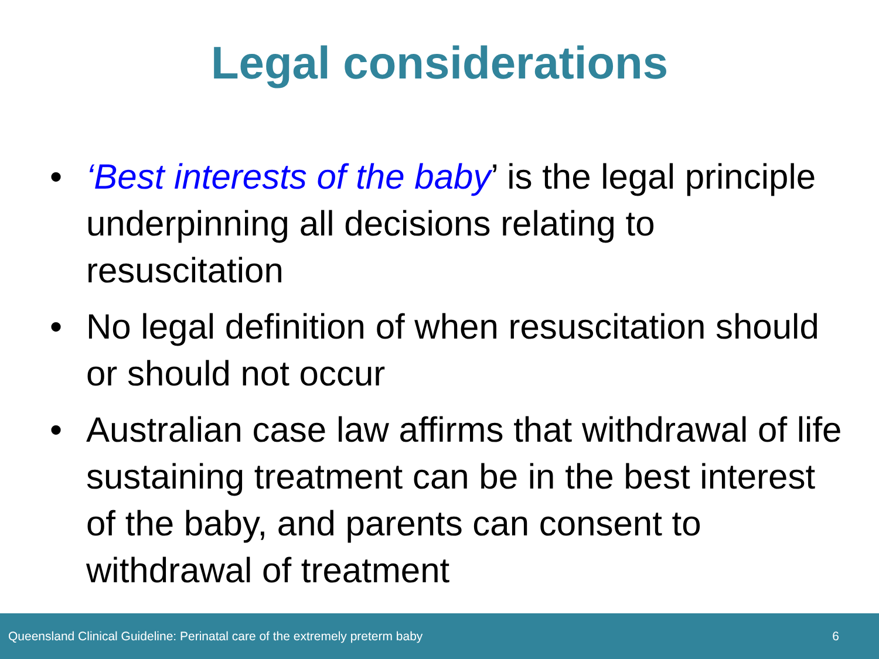Legal considerations
• ‘Best interests of the baby’ is the legal principle underpinning all decisions relating to resuscitation
• No legal definition of when resuscitation should or should not occur
• Australian case law affirms that withdrawal of life sustaining treatment can be in the best interest of the baby, and parents can consent to withdrawal of treatment
Queensland Clinical Guideline: Perinatal care of the extremely preterm baby 6